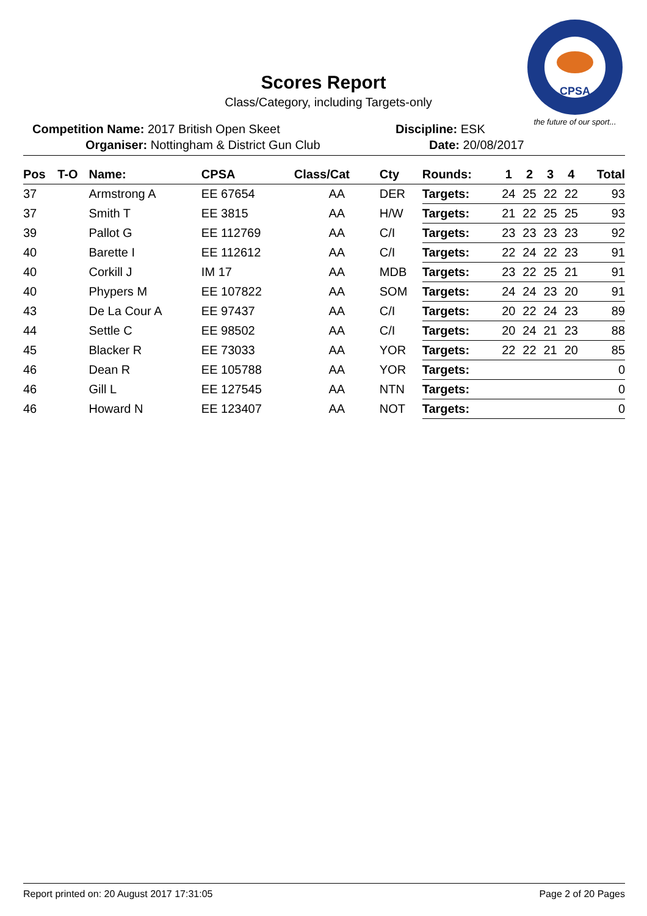CPSA
the future of our sport...
Scores Report
Class/Category, including Targets-only
Competition Name: 2017 British Open Skeet
Organiser: Nottingham & District Gun Club
Discipline: ESK
Date: 20/08/2017
| Pos | T-O | Name: | CPSA | Class/Cat | Cty | Rounds: | 1 | 2 | 3 | 4 | Total |
| --- | --- | --- | --- | --- | --- | --- | --- | --- | --- | --- | --- |
| 37 | | Armstrong A | EE 67654 | AA | DER | Targets: | 24 | 25 | 22 | 22 | 93 |
| 37 | | Smith T | EE 3815 | AA | H/W | Targets: | 21 | 22 | 25 | 25 | 93 |
| 39 | | Pallot G | EE 112769 | AA | C/I | Targets: | 23 | 23 | 23 | 23 | 92 |
| 40 | | Barette I | EE 112612 | AA | C/I | Targets: | 22 | 24 | 22 | 23 | 91 |
| 40 | | Corkill J | IM 17 | AA | MDB | Targets: | 23 | 22 | 25 | 21 | 91 |
| 40 | | Phypers M | EE 107822 | AA | SOM | Targets: | 24 | 24 | 23 | 20 | 91 |
| 43 | | De La Cour A | EE 97437 | AA | C/I | Targets: | 20 | 22 | 24 | 23 | 89 |
| 44 | | Settle C | EE 98502 | AA | C/I | Targets: | 20 | 24 | 21 | 23 | 88 |
| 45 | | Blacker R | EE 73033 | AA | YOR | Targets: | 22 | 22 | 21 | 20 | 85 |
| 46 | | Dean R | EE 105788 | AA | YOR | Targets: | | | | | 0 |
| 46 | | Gill L | EE 127545 | AA | NTN | Targets: | | | | | 0 |
| 46 | | Howard N | EE 123407 | AA | NOT | Targets: | | | | | 0 |
Report printed on: 20 August 2017 17:31:05 Page 2 of 20 Pages